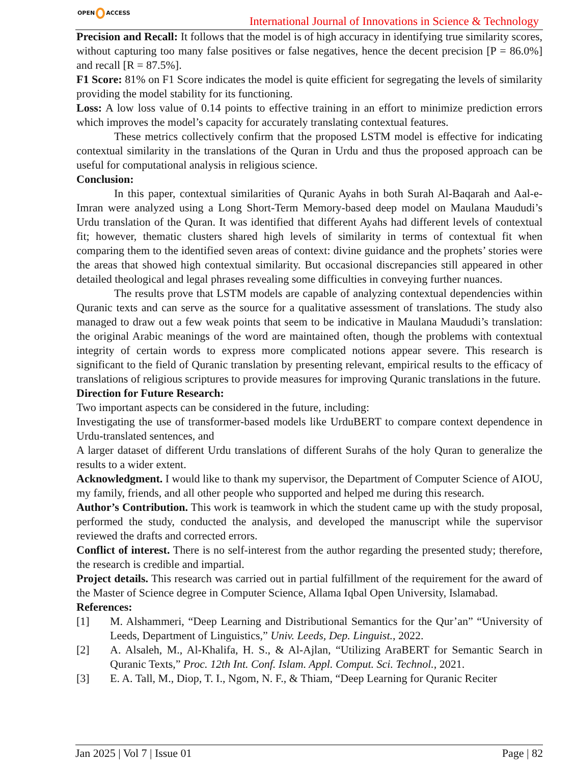OPEN ACCESS
International Journal of Innovations in Science & Technology
Precision and Recall: It follows that the model is of high accuracy in identifying true similarity scores, without capturing too many false positives or false negatives, hence the decent precision [P = 86.0%] and recall [R = 87.5%].
F1 Score: 81% on F1 Score indicates the model is quite efficient for segregating the levels of similarity providing the model stability for its functioning.
Loss: A low loss value of 0.14 points to effective training in an effort to minimize prediction errors which improves the model’s capacity for accurately translating contextual features.
These metrics collectively confirm that the proposed LSTM model is effective for indicating contextual similarity in the translations of the Quran in Urdu and thus the proposed approach can be useful for computational analysis in religious science.
Conclusion:
In this paper, contextual similarities of Quranic Ayahs in both Surah Al-Baqarah and Aal-e-Imran were analyzed using a Long Short-Term Memory-based deep model on Maulana Maududi’s Urdu translation of the Quran. It was identified that different Ayahs had different levels of contextual fit; however, thematic clusters shared high levels of similarity in terms of contextual fit when comparing them to the identified seven areas of context: divine guidance and the prophets’ stories were the areas that showed high contextual similarity. But occasional discrepancies still appeared in other detailed theological and legal phrases revealing some difficulties in conveying further nuances.
The results prove that LSTM models are capable of analyzing contextual dependencies within Quranic texts and can serve as the source for a qualitative assessment of translations. The study also managed to draw out a few weak points that seem to be indicative in Maulana Maududi’s translation: the original Arabic meanings of the word are maintained often, though the problems with contextual integrity of certain words to express more complicated notions appear severe. This research is significant to the field of Quranic translation by presenting relevant, empirical results to the efficacy of translations of religious scriptures to provide measures for improving Quranic translations in the future.
Direction for Future Research:
Two important aspects can be considered in the future, including:
Investigating the use of transformer-based models like UrduBERT to compare context dependence in Urdu-translated sentences, and
A larger dataset of different Urdu translations of different Surahs of the holy Quran to generalize the results to a wider extent.
Acknowledgment. I would like to thank my supervisor, the Department of Computer Science of AIOU, my family, friends, and all other people who supported and helped me during this research.
Author’s Contribution. This work is teamwork in which the student came up with the study proposal, performed the study, conducted the analysis, and developed the manuscript while the supervisor reviewed the drafts and corrected errors.
Conflict of interest. There is no self-interest from the author regarding the presented study; therefore, the research is credible and impartial.
Project details. This research was carried out in partial fulfillment of the requirement for the award of the Master of Science degree in Computer Science, Allama Iqbal Open University, Islamabad.
References:
[1] M. Alshammeri, “Deep Learning and Distributional Semantics for the Qur’an” “University of Leeds, Department of Linguistics,” Univ. Leeds, Dep. Linguist., 2022.
[2] A. Alsaleh, M., Al-Khalifa, H. S., & Al-Ajlan, “Utilizing AraBERT for Semantic Search in Quranic Texts,” Proc. 12th Int. Conf. Islam. Appl. Comput. Sci. Technol., 2021.
[3] E. A. Tall, M., Diop, T. I., Ngom, N. F., & Thiam, “Deep Learning for Quranic Reciter
Jan 2025 | Vol 7 | Issue 01 Page | 82